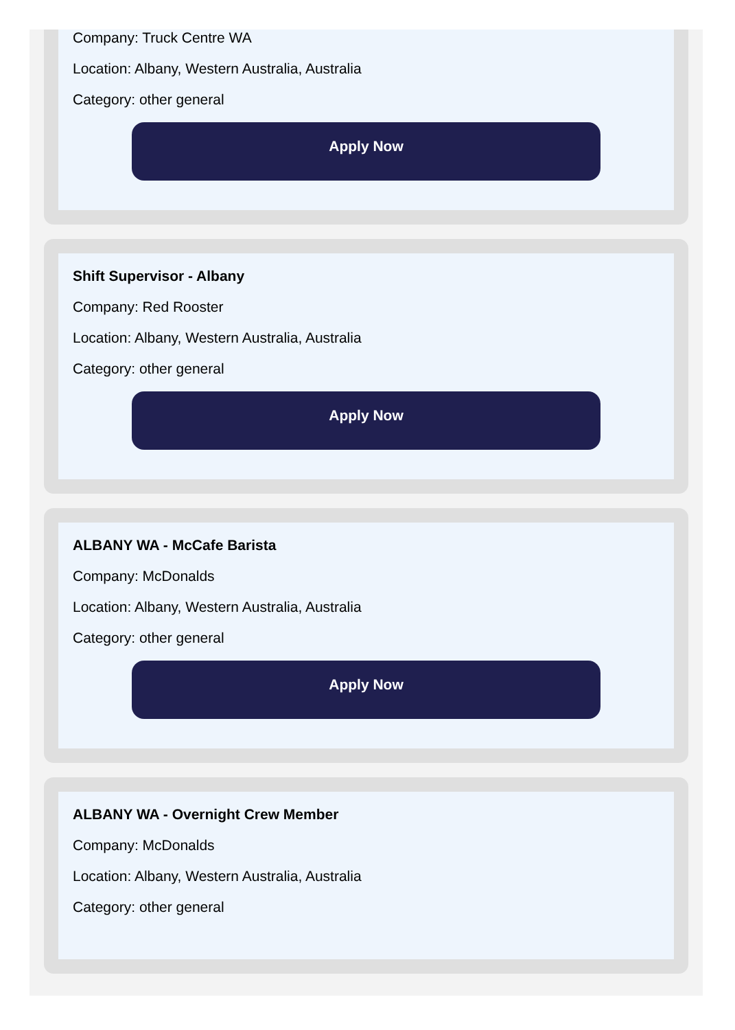Company: Truck Centre WA
Location: Albany, Western Australia, Australia
Category: other general
Apply Now
Shift Supervisor - Albany
Company: Red Rooster
Location: Albany, Western Australia, Australia
Category: other general
Apply Now
ALBANY WA - McCafe Barista
Company: McDonalds
Location: Albany, Western Australia, Australia
Category: other general
Apply Now
ALBANY WA - Overnight Crew Member
Company: McDonalds
Location: Albany, Western Australia, Australia
Category: other general